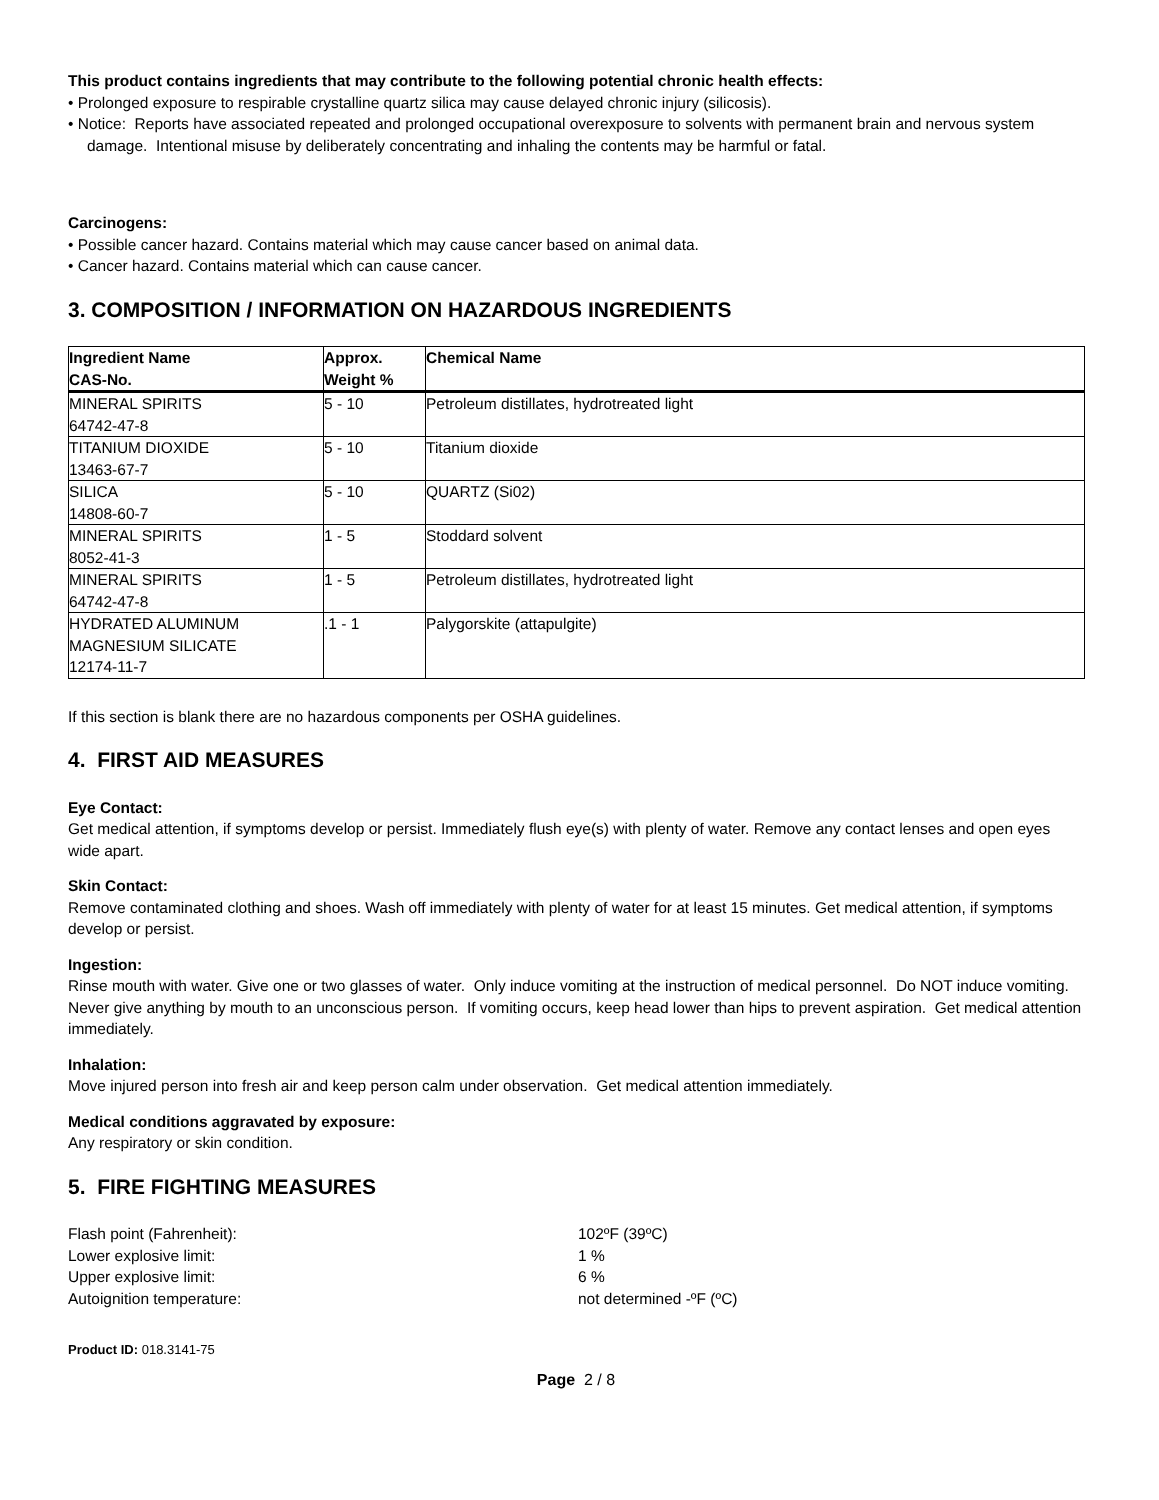This product contains ingredients that may contribute to the following potential chronic health effects:
• Prolonged exposure to respirable crystalline quartz silica may cause delayed chronic injury (silicosis).
• Notice: Reports have associated repeated and prolonged occupational overexposure to solvents with permanent brain and nervous system damage. Intentional misuse by deliberately concentrating and inhaling the contents may be harmful or fatal.
Carcinogens:
• Possible cancer hazard. Contains material which may cause cancer based on animal data.
• Cancer hazard. Contains material which can cause cancer.
3. COMPOSITION / INFORMATION ON HAZARDOUS INGREDIENTS
| Ingredient Name CAS-No. | Approx. Weight % | Chemical Name |
| --- | --- | --- |
| MINERAL SPIRITS 64742-47-8 | 5 - 10 | Petroleum distillates, hydrotreated light |
| TITANIUM DIOXIDE 13463-67-7 | 5 - 10 | Titanium dioxide |
| SILICA 14808-60-7 | 5 - 10 | QUARTZ (Si02) |
| MINERAL SPIRITS 8052-41-3 | 1 - 5 | Stoddard solvent |
| MINERAL SPIRITS 64742-47-8 | 1 - 5 | Petroleum distillates, hydrotreated light |
| HYDRATED ALUMINUM MAGNESIUM SILICATE 12174-11-7 | .1 - 1 | Palygorskite (attapulgite) |
If this section is blank there are no hazardous components per OSHA guidelines.
4. FIRST AID MEASURES
Eye Contact:
Get medical attention, if symptoms develop or persist. Immediately flush eye(s) with plenty of water. Remove any contact lenses and open eyes wide apart.
Skin Contact:
Remove contaminated clothing and shoes. Wash off immediately with plenty of water for at least 15 minutes. Get medical attention, if symptoms develop or persist.
Ingestion:
Rinse mouth with water. Give one or two glasses of water. Only induce vomiting at the instruction of medical personnel. Do NOT induce vomiting. Never give anything by mouth to an unconscious person. If vomiting occurs, keep head lower than hips to prevent aspiration. Get medical attention immediately.
Inhalation:
Move injured person into fresh air and keep person calm under observation. Get medical attention immediately.
Medical conditions aggravated by exposure:
Any respiratory or skin condition.
5. FIRE FIGHTING MEASURES
Flash point (Fahrenheit): 102ºF (39ºC) Lower explosive limit: 1 % Upper explosive limit: 6 % Autoignition temperature: not determined -ºF (ºC)
Product ID: 018.3141-75
Page 2 / 8